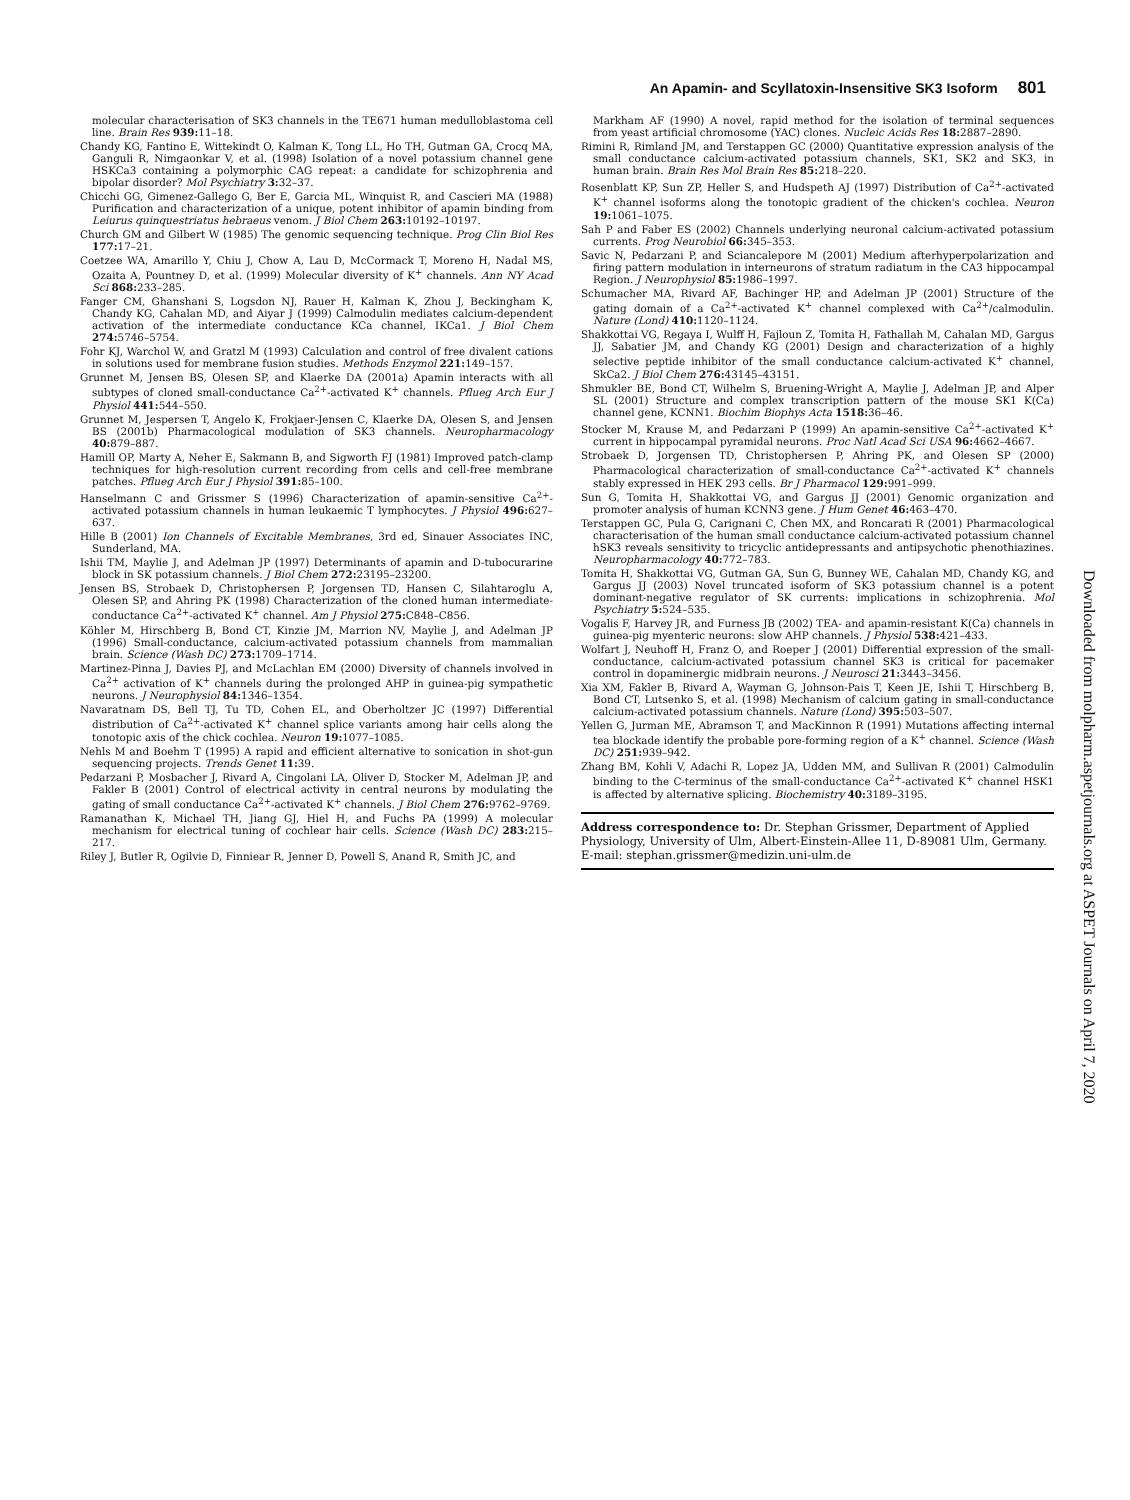An Apamin- and Scyllatoxin-Insensitive SK3 Isoform 801
molecular characterisation of SK3 channels in the TE671 human medulloblastoma cell line. Brain Res 939: 11–18.
Chandy KG, Fantino E, Wittekindt O, Kalman K, Tong LL, Ho TH, Gutman GA, Crocq MA, Ganguli R, Nimgaonkar V, et al. (1998) Isolation of a novel potassium channel gene HSKCa3 containing a polymorphic CAG repeat: a candidate for schizophrenia and bipolar disorder? Mol Psychiatry 3: 32–37.
Chicchi GG, Gimenez-Gallego G, Ber E, Garcia ML, Winquist R, and Cascieri MA (1988) Purification and characterization of a unique, potent inhibitor of apamin binding from Leiurus quinquestriatus hebraeus venom. J Biol Chem 263: 10192–10197.
Church GM and Gilbert W (1985) The genomic sequencing technique. Prog Clin Biol Res 177: 17–21.
Coetzee WA, Amarillo Y, Chiu J, Chow A, Lau D, McCormack T, Moreno H, Nadal MS, Ozaita A, Pountney D, et al. (1999) Molecular diversity of K<sup>+</sup> channels. Ann NY Acad Sci 868: 233–285.
Fanger CM, Ghanshani S, Logsdon NJ, Rauer H, Kalman K, Zhou J, Beckingham K, Chandy KG, Cahalan MD, and Aiyar J (1999) Calmodulin mediates calcium-dependent activation of the intermediate conductance KCa channel, IKCa1. J Biol Chem 274: 5746–5754.
Fohr KJ, Warchol W, and Gratzl M (1993) Calculation and control of free divalent cations in solutions used for membrane fusion studies. Methods Enzymol 221: 149–157.
Grunnet M, Jensen BS, Olesen SP, and Klaerke DA (2001a) Apamin interacts with all subtypes of cloned small-conductance Ca<sup>2+</sup>-activated K<sup>+</sup> channels. Pflueg Arch Eur J Physiol 441: 544–550.
Grunnet M, Jespersen T, Angelo K, Frokjaer-Jensen C, Klaerke DA, Olesen S, and Jensen BS (2001b) Pharmacological modulation of SK3 channels. Neuropharmacology 40: 879–887.
Hamill OP, Marty A, Neher E, Sakmann B, and Sigworth FJ (1981) Improved patch-clamp techniques for high-resolution current recording from cells and cell-free membrane patches. Pflueg Arch Eur J Physiol 391: 85–100.
Hanselmann C and Grissmer S (1996) Characterization of apamin-sensitive Ca<sup>2+</sup>-activated potassium channels in human leukaemic T lymphocytes. J Physiol 496: 627–637.
Hille B (2001) Ion Channels of Excitable Membranes, 3rd ed, Sinauer Associates INC, Sunderland, MA.
Ishii TM, Maylie J, and Adelman JP (1997) Determinants of apamin and D-tubocurarine block in SK potassium channels. J Biol Chem 272: 23195–23200.
Jensen BS, Strobaek D, Christophersen P, Jorgensen TD, Hansen C, Silahtaroglu A, Olesen SP, and Ahring PK (1998) Characterization of the cloned human intermediate-conductance Ca<sup>2+</sup>-activated K<sup>+</sup> channel. Am J Physiol 275: C848–C856.
Köhler M, Hirschberg B, Bond CT, Kinzie JM, Marrion NV, Maylie J, and Adelman JP (1996) Small-conductance, calcium-activated potassium channels from mammalian brain. Science (Wash DC) 273: 1709–1714.
Martinez-Pinna J, Davies PJ, and McLachlan EM (2000) Diversity of channels involved in Ca<sup>2+</sup> activation of K<sup>+</sup> channels during the prolonged AHP in guinea-pig sympathetic neurons. J Neurophysiol 84: 1346–1354.
Navaratnam DS, Bell TJ, Tu TD, Cohen EL, and Oberholtzer JC (1997) Differential distribution of Ca<sup>2+</sup>-activated K<sup>+</sup> channel splice variants among hair cells along the tonotopic axis of the chick cochlea. Neuron 19: 1077–1085.
Nehls M and Boehm T (1995) A rapid and efficient alternative to sonication in shot-gun sequencing projects. Trends Genet 11: 39.
Pedarzani P, Mosbacher J, Rivard A, Cingolani LA, Oliver D, Stocker M, Adelman JP, and Fakler B (2001) Control of electrical activity in central neurons by modulating the gating of small conductance Ca<sup>2+</sup>-activated K<sup>+</sup> channels. J Biol Chem 276: 9762–9769.
Ramanathan K, Michael TH, Jiang GJ, Hiel H, and Fuchs PA (1999) A molecular mechanism for electrical tuning of cochlear hair cells. Science (Wash DC) 283: 215–217.
Riley J, Butler R, Ogilvie D, Finniear R, Jenner D, Powell S, Anand R, Smith JC, and
Markham AF (1990) A novel, rapid method for the isolation of terminal sequences from yeast artificial chromosome (YAC) clones. Nucleic Acids Res 18: 2887–2890.
Rimini R, Rimland JM, and Terstappen GC (2000) Quantitative expression analysis of the small conductance calcium-activated potassium channels, SK1, SK2 and SK3, in human brain. Brain Res Mol Brain Res 85: 218–220.
Rosenblatt KP, Sun ZP, Heller S, and Hudspeth AJ (1997) Distribution of Ca<sup>2+</sup>-activated K<sup>+</sup> channel isoforms along the tonotopic gradient of the chicken's cochlea. Neuron 19: 1061–1075.
Sah P and Faber ES (2002) Channels underlying neuronal calcium-activated potassium currents. Prog Neurobiol 66: 345–353.
Savic N, Pedarzani P, and Sciancalepore M (2001) Medium afterhyperpolarization and firing pattern modulation in interneurons of stratum radiatum in the CA3 hippocampal Region. J Neurophysiol 85: 1986–1997.
Schumacher MA, Rivard AF, Bachinger HP, and Adelman JP (2001) Structure of the gating domain of a Ca<sup>2+</sup>-activated K<sup>+</sup> channel complexed with Ca<sup>2+</sup>/calmodulin. Nature (Lond) 410: 1120–1124.
Shakkottai VG, Regaya I, Wulff H, Fajloun Z, Tomita H, Fathallah M, Cahalan MD, Gargus JJ, Sabatier JM, and Chandy KG (2001) Design and characterization of a highly selective peptide inhibitor of the small conductance calcium-activated K<sup>+</sup> channel, SkCa2. J Biol Chem 276: 43145–43151.
Shmukler BE, Bond CT, Wilhelm S, Bruening-Wright A, Maylie J, Adelman JP, and Alper SL (2001) Structure and complex transcription pattern of the mouse SK1 K(Ca) channel gene, KCNN1. Biochim Biophys Acta 1518: 36–46.
Stocker M, Krause M, and Pedarzani P (1999) An apamin-sensitive Ca<sup>2+</sup>-activated K<sup>+</sup> current in hippocampal pyramidal neurons. Proc Natl Acad Sci USA 96: 4662–4667.
Strobaek D, Jorgensen TD, Christophersen P, Ahring PK, and Olesen SP (2000) Pharmacological characterization of small-conductance Ca<sup>2+</sup>-activated K<sup>+</sup> channels stably expressed in HEK 293 cells. Br J Pharmacol 129: 991–999.
Sun G, Tomita H, Shakkottai VG, and Gargus JJ (2001) Genomic organization and promoter analysis of human KCNN3 gene. J Hum Genet 46: 463–470.
Terstappen GC, Pula G, Carignani C, Chen MX, and Roncarati R (2001) Pharmacological characterisation of the human small conductance calcium-activated potassium channel hSK3 reveals sensitivity to tricyclic antidepressants and antipsychotic phenothiazines. Neuropharmacology 40: 772–783.
Tomita H, Shakkottai VG, Gutman GA, Sun G, Bunney WE, Cahalan MD, Chandy KG, and Gargus JJ (2003) Novel truncated isoform of SK3 potassium channel is a potent dominant-negative regulator of SK currents: implications in schizophrenia. Mol Psychiatry 5: 524–535.
Vogalis F, Harvey JR, and Furness JB (2002) TEA- and apamin-resistant K(Ca) channels in guinea-pig myenteric neurons: slow AHP channels. J Physiol 538: 421–433.
Wolfart J, Neuhoff H, Franz O, and Roeper J (2001) Differential expression of the small-conductance, calcium-activated potassium channel SK3 is critical for pacemaker control in dopaminergic midbrain neurons. J Neurosci 21: 3443–3456.
Xia XM, Fakler B, Rivard A, Wayman G, Johnson-Pais T, Keen JE, Ishii T, Hirschberg B, Bond CT, Lutsenko S, et al. (1998) Mechanism of calcium gating in small-conductance calcium-activated potassium channels. Nature (Lond) 395: 503–507.
Yellen G, Jurman ME, Abramson T, and MacKinnon R (1991) Mutations affecting internal tea blockade identify the probable pore-forming region of a K<sup>+</sup> channel. Science (Wash DC) 251: 939–942.
Zhang BM, Kohli V, Adachi R, Lopez JA, Udden MM, and Sullivan R (2001) Calmodulin binding to the C-terminus of the small-conductance Ca<sup>2+</sup>-activated K<sup>+</sup> channel HSK1 is affected by alternative splicing. Biochemistry 40: 3189–3195.
Address correspondence to: Dr. Stephan Grissmer, Department of Applied Physiology, University of Ulm, Albert-Einstein-Allee 11, D-89081 Ulm, Germany. E-mail: stephan.grissmer@medizin.uni-ulm.de
Downloaded from molpharm.aspetjournals.org at ASPET Journals on April 7, 2020